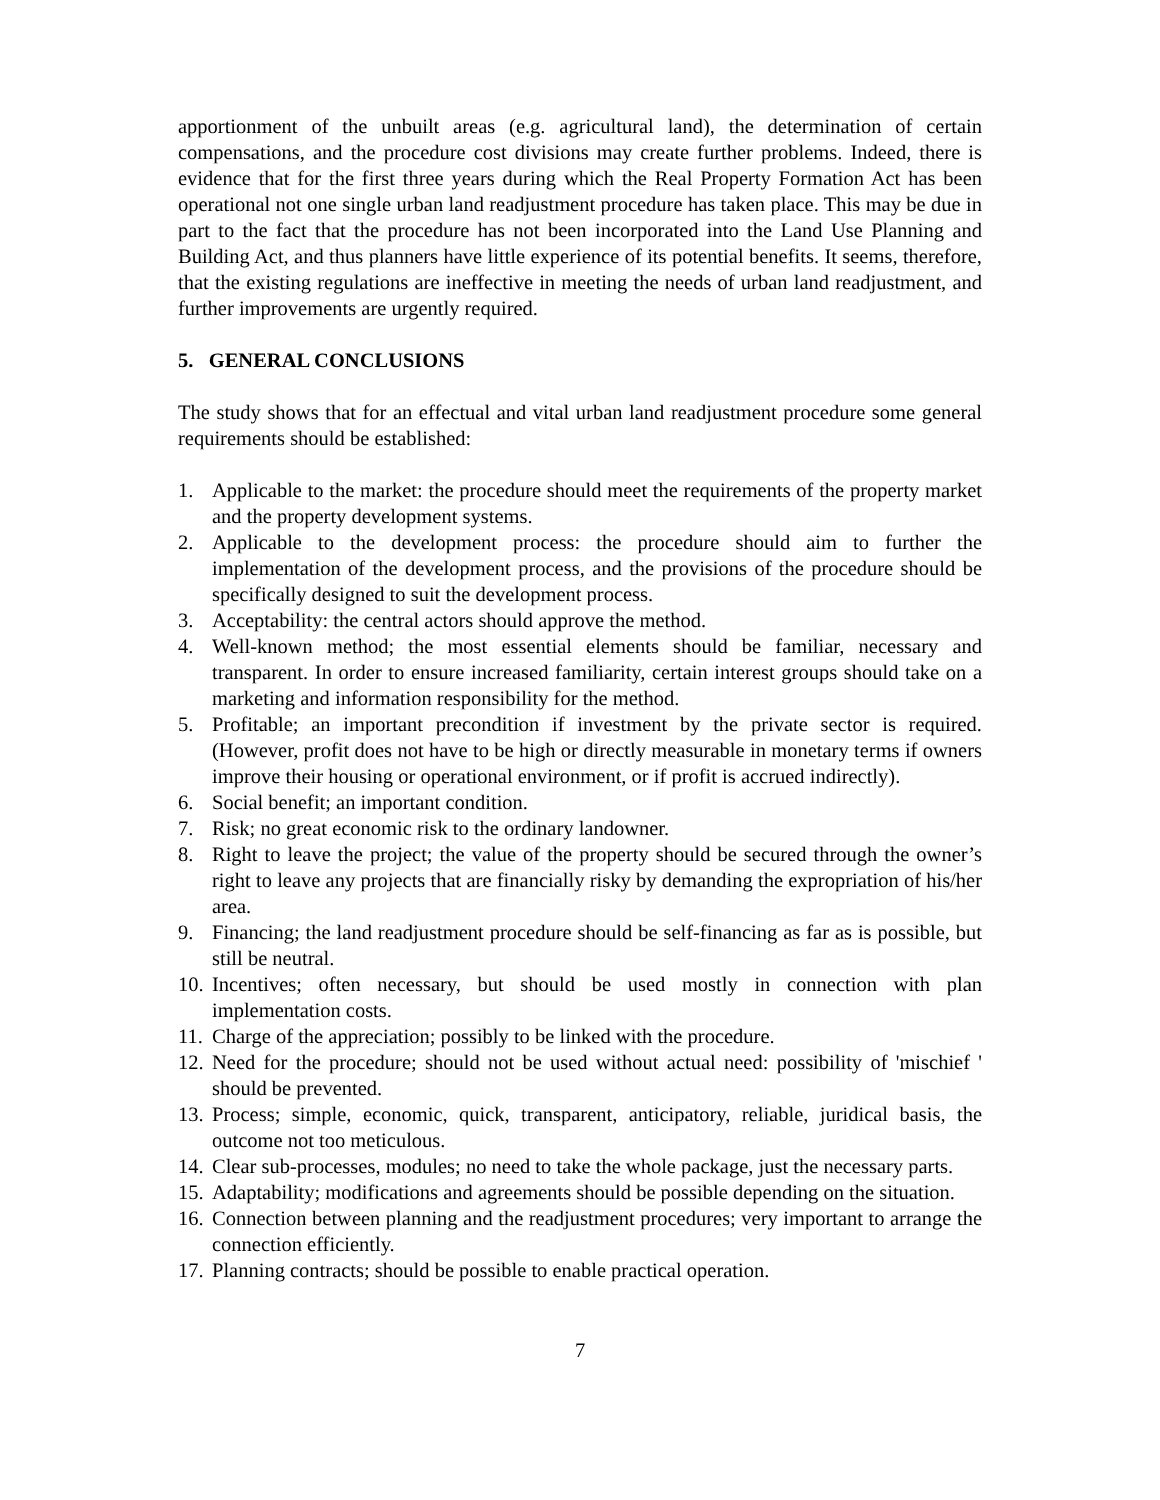apportionment of the unbuilt areas (e.g. agricultural land), the determination of certain compensations, and the procedure cost divisions may create further problems. Indeed, there is evidence that for the first three years during which the Real Property Formation Act has been operational not one single urban land readjustment procedure has taken place. This may be due in part to the fact that the procedure has not been incorporated into the Land Use Planning and Building Act, and thus planners have little experience of its potential benefits. It seems, therefore, that the existing regulations are ineffective in meeting the needs of urban land readjustment, and further improvements are urgently required.
5. GENERAL CONCLUSIONS
The study shows that for an effectual and vital urban land readjustment procedure some general requirements should be established:
1. Applicable to the market: the procedure should meet the requirements of the property market and the property development systems.
2. Applicable to the development process: the procedure should aim to further the implementation of the development process, and the provisions of the procedure should be specifically designed to suit the development process.
3. Acceptability: the central actors should approve the method.
4. Well-known method; the most essential elements should be familiar, necessary and transparent. In order to ensure increased familiarity, certain interest groups should take on a marketing and information responsibility for the method.
5. Profitable; an important precondition if investment by the private sector is required. (However, profit does not have to be high or directly measurable in monetary terms if owners improve their housing or operational environment, or if profit is accrued indirectly).
6. Social benefit; an important condition.
7. Risk; no great economic risk to the ordinary landowner.
8. Right to leave the project; the value of the property should be secured through the owner’s right to leave any projects that are financially risky by demanding the expropriation of his/her area.
9. Financing; the land readjustment procedure should be self-financing as far as is possible, but still be neutral.
10. Incentives; often necessary, but should be used mostly in connection with plan implementation costs.
11. Charge of the appreciation; possibly to be linked with the procedure.
12. Need for the procedure; should not be used without actual need: possibility of 'mischief ' should be prevented.
13. Process; simple, economic, quick, transparent, anticipatory, reliable, juridical basis, the outcome not too meticulous.
14. Clear sub-processes, modules; no need to take the whole package, just the necessary parts.
15. Adaptability; modifications and agreements should be possible depending on the situation.
16. Connection between planning and the readjustment procedures; very important to arrange the connection efficiently.
17. Planning contracts; should be possible to enable practical operation.
7